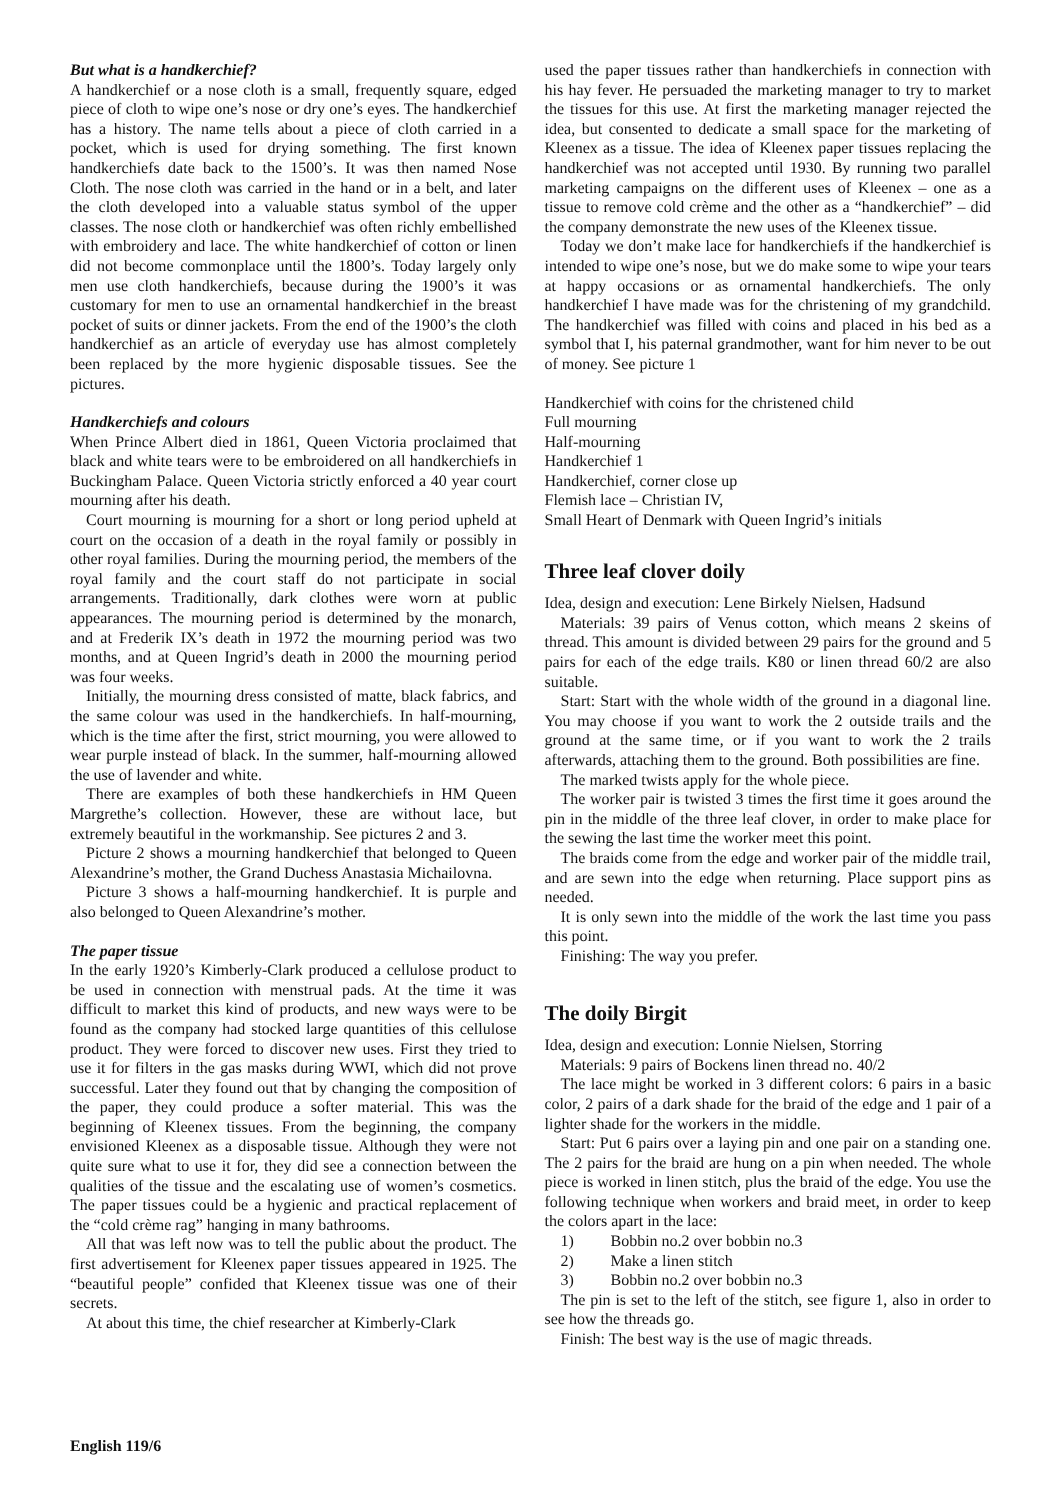But what is a handkerchief?
A handkerchief or a nose cloth is a small, frequently square, edged piece of cloth to wipe one’s nose or dry one’s eyes. The handkerchief has a history. The name tells about a piece of cloth carried in a pocket, which is used for drying something. The first known handkerchiefs date back to the 1500’s. It was then named Nose Cloth. The nose cloth was carried in the hand or in a belt, and later the cloth developed into a valuable status symbol of the upper classes. The nose cloth or handkerchief was often richly embellished with embroidery and lace. The white handkerchief of cotton or linen did not become commonplace until the 1800’s. Today largely only men use cloth handkerchiefs, because during the 1900’s it was customary for men to use an ornamental handkerchief in the breast pocket of suits or dinner jackets. From the end of the 1900’s the cloth handkerchief as an article of everyday use has almost completely been replaced by the more hygienic disposable tissues. See the pictures.
Handkerchiefs and colours
When Prince Albert died in 1861, Queen Victoria proclaimed that black and white tears were to be embroidered on all handkerchiefs in Buckingham Palace. Queen Victoria strictly enforced a 40 year court mourning after his death.
Court mourning is mourning for a short or long period upheld at court on the occasion of a death in the royal family or possibly in other royal families. During the mourning period, the members of the royal family and the court staff do not participate in social arrangements. Traditionally, dark clothes were worn at public appearances. The mourning period is determined by the monarch, and at Frederik IX’s death in 1972 the mourning period was two months, and at Queen Ingrid’s death in 2000 the mourning period was four weeks.
Initially, the mourning dress consisted of matte, black fabrics, and the same colour was used in the handkerchiefs. In half-mourning, which is the time after the first, strict mourning, you were allowed to wear purple instead of black. In the summer, half-mourning allowed the use of lavender and white.
There are examples of both these handkerchiefs in HM Queen Margrethe’s collection. However, these are without lace, but extremely beautiful in the workmanship. See pictures 2 and 3.
Picture 2 shows a mourning handkerchief that belonged to Queen Alexandrine’s mother, the Grand Duchess Anastasia Michailovna.
Picture 3 shows a half-mourning handkerchief. It is purple and also belonged to Queen Alexandrine’s mother.
The paper tissue
In the early 1920’s Kimberly-Clark produced a cellulose product to be used in connection with menstrual pads. At the time it was difficult to market this kind of products, and new ways were to be found as the company had stocked large quantities of this cellulose product. They were forced to discover new uses. First they tried to use it for filters in the gas masks during WWI, which did not prove successful. Later they found out that by changing the composition of the paper, they could produce a softer material. This was the beginning of Kleenex tissues. From the beginning, the company envisioned Kleenex as a disposable tissue. Although they were not quite sure what to use it for, they did see a connection between the qualities of the tissue and the escalating use of women’s cosmetics. The paper tissues could be a hygienic and practical replacement of the “cold crème rag” hanging in many bathrooms.
All that was left now was to tell the public about the product. The first advertisement for Kleenex paper tissues appeared in 1925. The “beautiful people” confided that Kleenex tissue was one of their secrets.
At about this time, the chief researcher at Kimberly-Clark
used the paper tissues rather than handkerchiefs in connection with his hay fever. He persuaded the marketing manager to try to market the tissues for this use. At first the marketing manager rejected the idea, but consented to dedicate a small space for the marketing of Kleenex as a tissue. The idea of Kleenex paper tissues replacing the handkerchief was not accepted until 1930. By running two parallel marketing campaigns on the different uses of Kleenex – one as a tissue to remove cold crème and the other as a “handkerchief” – did the company demonstrate the new uses of the Kleenex tissue.
Today we don’t make lace for handkerchiefs if the handkerchief is intended to wipe one’s nose, but we do make some to wipe your tears at happy occasions or as ornamental handkerchiefs. The only handkerchief I have made was for the christening of my grandchild. The handkerchief was filled with coins and placed in his bed as a symbol that I, his paternal grandmother, want for him never to be out of money. See picture 1
Handkerchief with coins for the christened child
Full mourning
Half-mourning
Handkerchief 1
Handkerchief, corner close up
Flemish lace – Christian IV,
Small Heart of Denmark with Queen Ingrid’s initials
Three leaf clover doily
Idea, design and execution: Lene Birkely Nielsen, Hadsund
Materials: 39 pairs of Venus cotton, which means 2 skeins of thread. This amount is divided between 29 pairs for the ground and 5 pairs for each of the edge trails. K80 or linen thread 60/2 are also suitable.
Start: Start with the whole width of the ground in a diagonal line. You may choose if you want to work the 2 outside trails and the ground at the same time, or if you want to work the 2 trails afterwards, attaching them to the ground. Both possibilities are fine.
The marked twists apply for the whole piece.
The worker pair is twisted 3 times the first time it goes around the pin in the middle of the three leaf clover, in order to make place for the sewing the last time the worker meet this point.
The braids come from the edge and worker pair of the middle trail, and are sewn into the edge when returning. Place support pins as needed.
It is only sewn into the middle of the work the last time you pass this point.
Finishing: The way you prefer.
The doily Birgit
Idea, design and execution: Lonnie Nielsen, Storring
Materials: 9 pairs of Bockens linen thread no. 40/2
The lace might be worked in 3 different colors: 6 pairs in a basic color, 2 pairs of a dark shade for the braid of the edge and 1 pair of a lighter shade for the workers in the middle.
Start: Put 6 pairs over a laying pin and one pair on a standing one. The 2 pairs for the braid are hung on a pin when needed. The whole piece is worked in linen stitch, plus the braid of the edge. You use the following technique when workers and braid meet, in order to keep the colors apart in the lace:
1) Bobbin no.2 over bobbin no.3
2) Make a linen stitch
3) Bobbin no.2 over bobbin no.3
The pin is set to the left of the stitch, see figure 1, also in order to see how the threads go.
Finish: The best way is the use of magic threads.
English 119/6